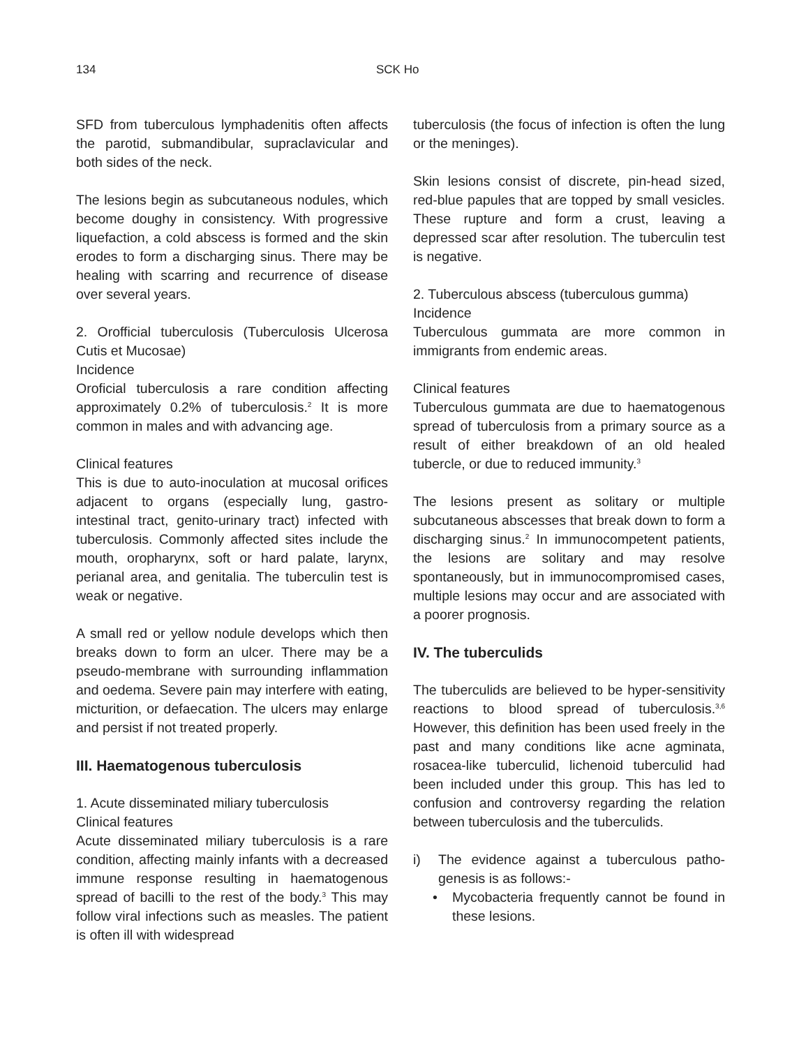134 SCK Ho
SFD from tuberculous lymphadenitis often affects the parotid, submandibular, supraclavicular and both sides of the neck.
The lesions begin as subcutaneous nodules, which become doughy in consistency. With progressive liquefaction, a cold abscess is formed and the skin erodes to form a discharging sinus. There may be healing with scarring and recurrence of disease over several years.
2. Orofficial tuberculosis (Tuberculosis Ulcerosa Cutis et Mucosae)
Incidence
Oroficial tuberculosis a rare condition affecting approximately 0.2% of tuberculosis.<sup>2</sup> It is more common in males and with advancing age.
Clinical features
This is due to auto-inoculation at mucosal orifices adjacent to organs (especially lung, gastro-intestinal tract, genito-urinary tract) infected with tuberculosis. Commonly affected sites include the mouth, oropharynx, soft or hard palate, larynx, perianal area, and genitalia. The tuberculin test is weak or negative.
A small red or yellow nodule develops which then breaks down to form an ulcer. There may be a pseudo-membrane with surrounding inflammation and oedema. Severe pain may interfere with eating, micturition, or defaecation. The ulcers may enlarge and persist if not treated properly.
III. Haematogenous tuberculosis
1. Acute disseminated miliary tuberculosis
Clinical features
Acute disseminated miliary tuberculosis is a rare condition, affecting mainly infants with a decreased immune response resulting in haematogenous spread of bacilli to the rest of the body.<sup>3</sup> This may follow viral infections such as measles. The patient is often ill with widespread
tuberculosis (the focus of infection is often the lung or the meninges).
Skin lesions consist of discrete, pin-head sized, red-blue papules that are topped by small vesicles. These rupture and form a crust, leaving a depressed scar after resolution. The tuberculin test is negative.
2. Tuberculous abscess (tuberculous gumma)
Incidence
Tuberculous gummata are more common in immigrants from endemic areas.
Clinical features
Tuberculous gummata are due to haematogenous spread of tuberculosis from a primary source as a result of either breakdown of an old healed tubercle, or due to reduced immunity.<sup>3</sup>
The lesions present as solitary or multiple subcutaneous abscesses that break down to form a discharging sinus.<sup>2</sup> In immunocompetent patients, the lesions are solitary and may resolve spontaneously, but in immunocompromised cases, multiple lesions may occur and are associated with a poorer prognosis.
IV. The tuberculids
The tuberculids are believed to be hyper-sensitivity reactions to blood spread of tuberculosis.<sup>3,6</sup> However, this definition has been used freely in the past and many conditions like acne agminata, rosacea-like tuberculid, lichenoid tuberculid had been included under this group. This has led to confusion and controversy regarding the relation between tuberculosis and the tuberculids.
i) The evidence against a tuberculous patho-genesis is as follows:-
• Mycobacteria frequently cannot be found in these lesions.